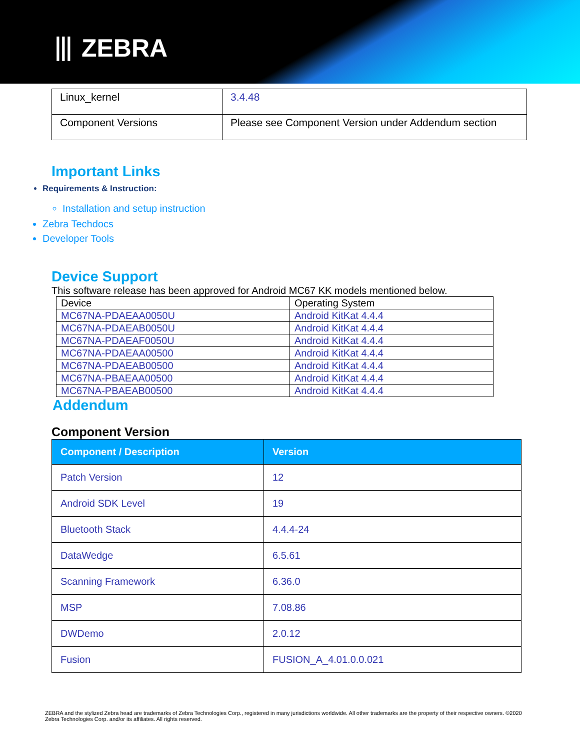⦀ ZEBRA
| Linux_kernel | 3.4.48 |
| Component Versions | Please see Component Version under Addendum section |
Important Links
Requirements & Instruction:
Installation and setup instruction
Zebra Techdocs
Developer Tools
Device Support
This software release has been approved for Android MC67 KK models mentioned below.
| Device | Operating System |
| MC67NA-PDAEAA0050U | Android KitKat 4.4.4 |
| MC67NA-PDAEAB0050U | Android KitKat 4.4.4 |
| MC67NA-PDAEAF0050U | Android KitKat 4.4.4 |
| MC67NA-PDAEAA00500 | Android KitKat 4.4.4 |
| MC67NA-PDAEAB00500 | Android KitKat 4.4.4 |
| MC67NA-PBAEAA00500 | Android KitKat 4.4.4 |
| MC67NA-PBAEAB00500 | Android KitKat 4.4.4 |
Addendum
Component Version
| Component / Description | Version |
| --- | --- |
| Patch Version | 12 |
| Android SDK Level | 19 |
| Bluetooth Stack | 4.4.4-24 |
| DataWedge | 6.5.61 |
| Scanning Framework | 6.36.0 |
| MSP | 7.08.86 |
| DWDemo | 2.0.12 |
| Fusion | FUSION_A_4.01.0.0.021 |
ZEBRA and the stylized Zebra head are trademarks of Zebra Technologies Corp., registered in many jurisdictions worldwide. All other trademarks are the property of their respective owners. ©2020 Zebra Technologies Corp. and/or its affiliates. All rights reserved.